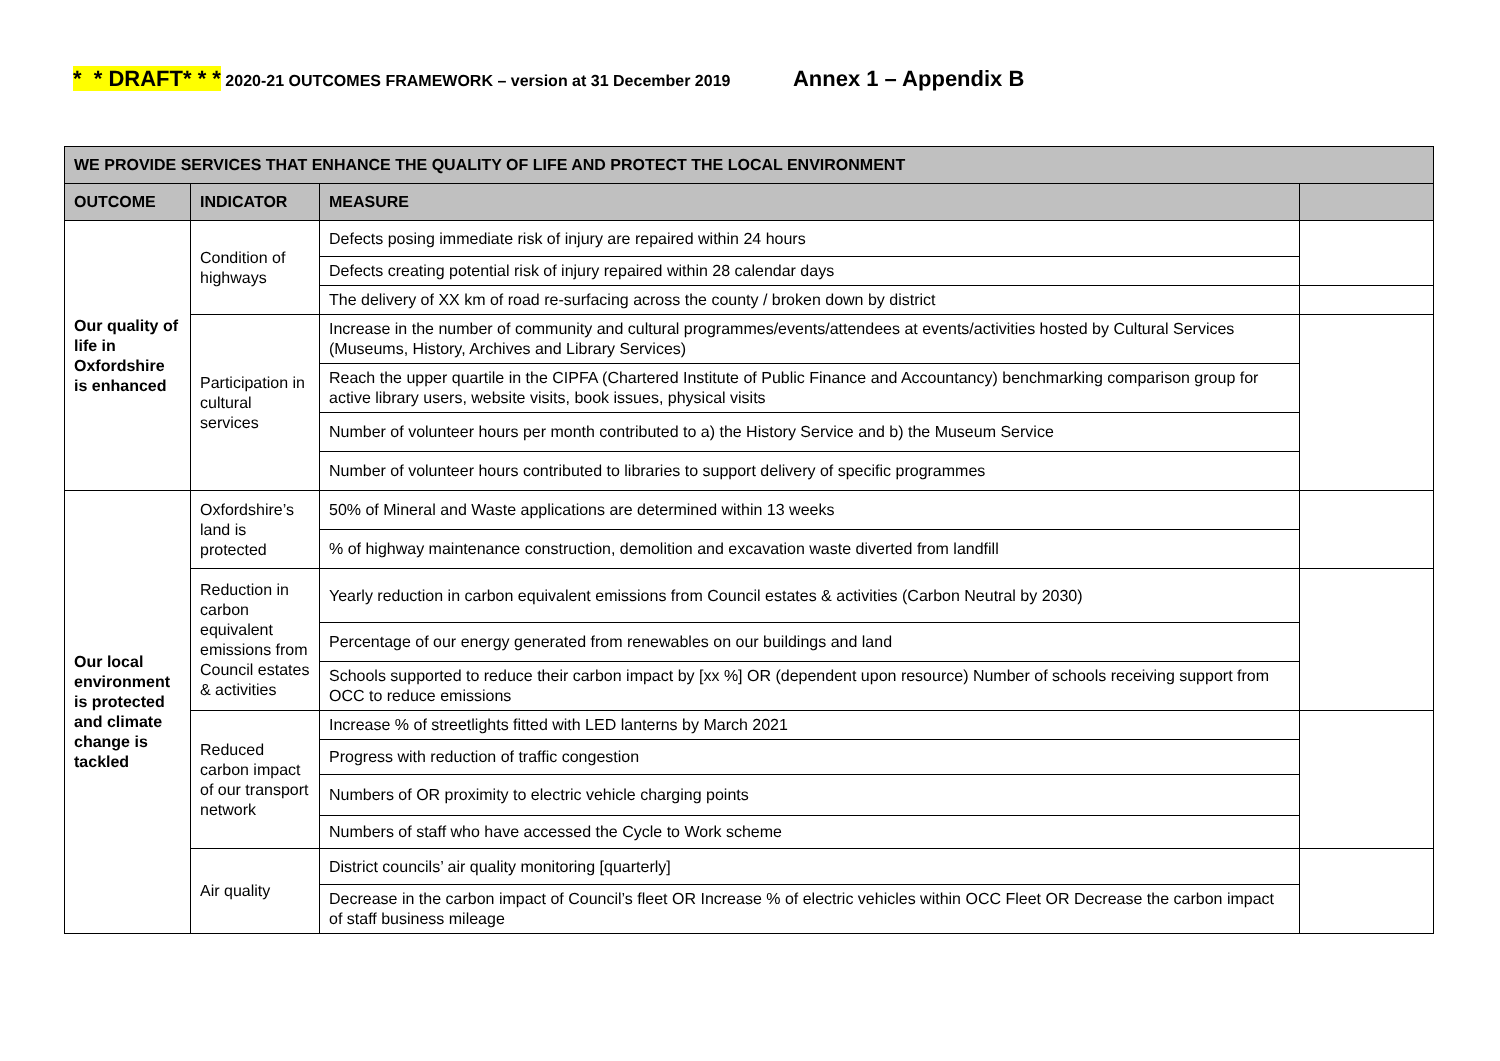* * DRAFT* * * 2020-21 OUTCOMES FRAMEWORK – version at 31 December 2019 Annex 1 – Appendix B
| WE PROVIDE SERVICES THAT ENHANCE THE QUALITY OF LIFE AND PROTECT THE LOCAL ENVIRONMENT | | | |
| --- | --- | --- | --- |
| OUTCOME | INDICATOR | MEASURE | |
| Our quality of life in Oxfordshire is enhanced | Condition of highways | Defects posing immediate risk of injury are repaired within 24 hours | |
| | | Defects creating potential risk of injury repaired within 28 calendar days | |
| | | The delivery of XX km of road re-surfacing across the county / broken down by district | |
| | Participation in cultural services | Increase in the number of community and cultural programmes/events/attendees at events/activities hosted by Cultural Services (Museums, History, Archives and Library Services) | |
| | | Reach the upper quartile in the CIPFA (Chartered Institute of Public Finance and Accountancy) benchmarking comparison group for active library users, website visits, book issues, physical visits | |
| | | Number of volunteer hours per month contributed to a) the History Service and b) the Museum Service | |
| | | Number of volunteer hours contributed to libraries to support delivery of specific programmes | |
| Our local environment is protected and climate change is tackled | Oxfordshire’s land is protected | 50% of Mineral and Waste applications are determined within 13 weeks | |
| | | % of highway maintenance construction, demolition and excavation waste diverted from landfill | |
| | Reduction in carbon equivalent emissions from Council estates & activities | Yearly reduction in carbon equivalent emissions from Council estates & activities (Carbon Neutral by 2030) | |
| | | Percentage of our energy generated from renewables on our buildings and land | |
| | | Schools supported to reduce their carbon impact by [xx %] OR (dependent upon resource) Number of schools receiving support from OCC to reduce emissions | |
| | Reduced carbon impact of our transport network | Increase % of streetlights fitted with LED lanterns by March 2021 | |
| | | Progress with reduction of traffic congestion | |
| | | Numbers of OR proximity to electric vehicle charging points | |
| | | Numbers of staff who have accessed the Cycle to Work scheme | |
| | Air quality | District councils’ air quality monitoring [quarterly] | |
| | | Decrease in the carbon impact of Council’s fleet OR Increase % of electric vehicles within OCC Fleet OR Decrease the carbon impact of staff business mileage | |